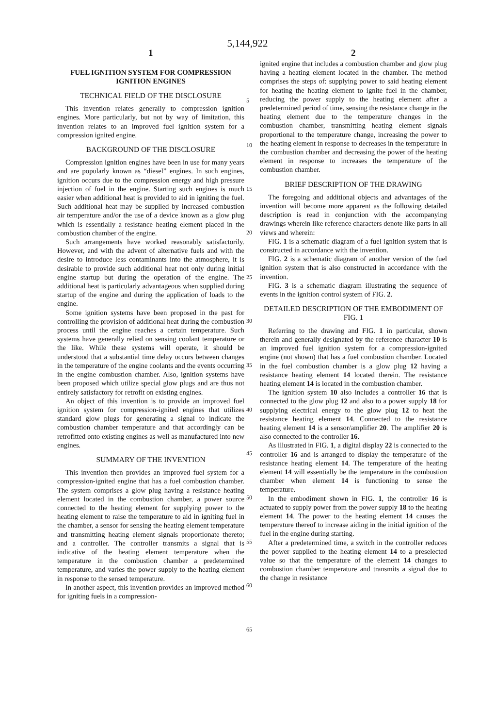5,144,922
1 2
FUEL IGNITION SYSTEM FOR COMPRESSION IGNITION ENGINES
TECHNICAL FIELD OF THE DISCLOSURE
This invention relates generally to compression ignition engines. More particularly, but not by way of limitation, this invention relates to an improved fuel ignition system for a compression ignited engine.
BACKGROUND OF THE DISCLOSURE
Compression ignition engines have been in use for many years and are popularly known as “diesel” engines. In such engines, ignition occurs due to the compression energy and high pressure injection of fuel in the engine. Starting such engines is much easier when additional heat is provided to aid in igniting the fuel. Such additional heat may be supplied by increased combustion air temperature and/or the use of a device known as a glow plug which is essentially a resistance heating element placed in the combustion chamber of the engine.
Such arrangements have worked reasonably satisfactorily. However, and with the advent of alternative fuels and with the desire to introduce less contaminants into the atmosphere, it is desirable to provide such additional heat not only during initial engine startup but during the operation of the engine. The additional heat is particularly advantageous when supplied during startup of the engine and during the application of loads to the engine.
Some ignition systems have been proposed in the past for controlling the provision of additional heat during the combustion process until the engine reaches a certain temperature. Such systems have generally relied on sensing coolant temperature or the like. While these systems will operate, it should be understood that a substantial time delay occurs between changes in the temperature of the engine coolants and the events occurring in the engine combustion chamber. Also, ignition systems have been proposed which utilize special glow plugs and are thus not entirely satisfactory for retrofit on existing engines.
An object of this invention is to provide an improved fuel ignition system for compression-ignited engines that utilizes standard glow plugs for generating a signal to indicate the combustion chamber temperature and that accordingly can be retrofitted onto existing engines as well as manufactured into new engines.
SUMMARY OF THE INVENTION
This invention then provides an improved fuel system for a compression-ignited engine that has a fuel combustion chamber. The system comprises a glow plug having a resistance heating element located in the combustion chamber, a power source connected to the heating element for supplying power to the heating element to raise the temperature to aid in igniting fuel in the chamber, a sensor for sensing the heating element temperature and transmitting heating element signals proportionate thereto; and a controller. The controller transmits a signal that is indicative of the heating element temperature when the temperature in the combustion chamber a predetermined temperature, and varies the power supply to the heating element in response to the sensed temperature.
In another aspect, this invention provides an improved method for igniting fuels in a compression-
5
10
15
20
25
30
35
40
45
50
55
60
65
ignited engine that includes a combustion chamber and glow plug having a heating element located in the chamber. The method comprises the steps of: supplying power to said heating element for heating the heating element to ignite fuel in the chamber, reducing the power supply to the heating element after a predetermined period of time, sensing the resistance change in the heating element due to the temperature changes in the combustion chamber, transmitting heating element signals proportional to the temperature change, increasing the power to the heating element in response to decreases in the temperature in the combustion chamber and decreasing the power of the heating element in response to increases the temperature of the combustion chamber.
BRIEF DESCRIPTION OF THE DRAWING
The foregoing and additional objects and advantages of the invention will become more apparent as the following detailed description is read in conjunction with the accompanying drawings wherein like reference characters denote like parts in all views and wherein:
FIG. 1 is a schematic diagram of a fuel ignition system that is constructed in accordance with the invention.
FIG. 2 is a schematic diagram of another version of the fuel ignition system that is also constructed in accordance with the invention.
FIG. 3 is a schematic diagram illustrating the sequence of events in the ignition control system of FIG. 2.
DETAILED DESCRIPTION OF THE EMBODIMENT OF FIG. 1
Referring to the drawing and FIG. 1 in particular, shown therein and generally designated by the reference character 10 is an improved fuel ignition system for a compression-ignited engine (not shown) that has a fuel combustion chamber. Located in the fuel combustion chamber is a glow plug 12 having a resistance heating element 14 located therein. The resistance heating element 14 is located in the combustion chamber.
The ignition system 10 also includes a controller 16 that is connected to the glow plug 12 and also to a power supply 18 for supplying electrical energy to the glow plug 12 to heat the resistance heating element 14. Connected to the resistance heating element 14 is a sensor/amplifier 20. The amplifier 20 is also connected to the controller 16.
As illustrated in FIG. 1, a digital display 22 is connected to the controller 16 and is arranged to display the temperature of the resistance heating element 14. The temperature of the heating element 14 will essentially be the temperature in the combustion chamber when element 14 is functioning to sense the temperature.
In the embodiment shown in FIG. 1, the controller 16 is actuated to supply power from the power supply 18 to the heating element 14. The power to the heating element 14 causes the temperature thereof to increase aiding in the initial ignition of the fuel in the engine during starting.
After a predetermined time, a switch in the controller reduces the power supplied to the heating element 14 to a preselected value so that the temperature of the element 14 changes to combustion chamber temperature and transmits a signal due to the change in resistance